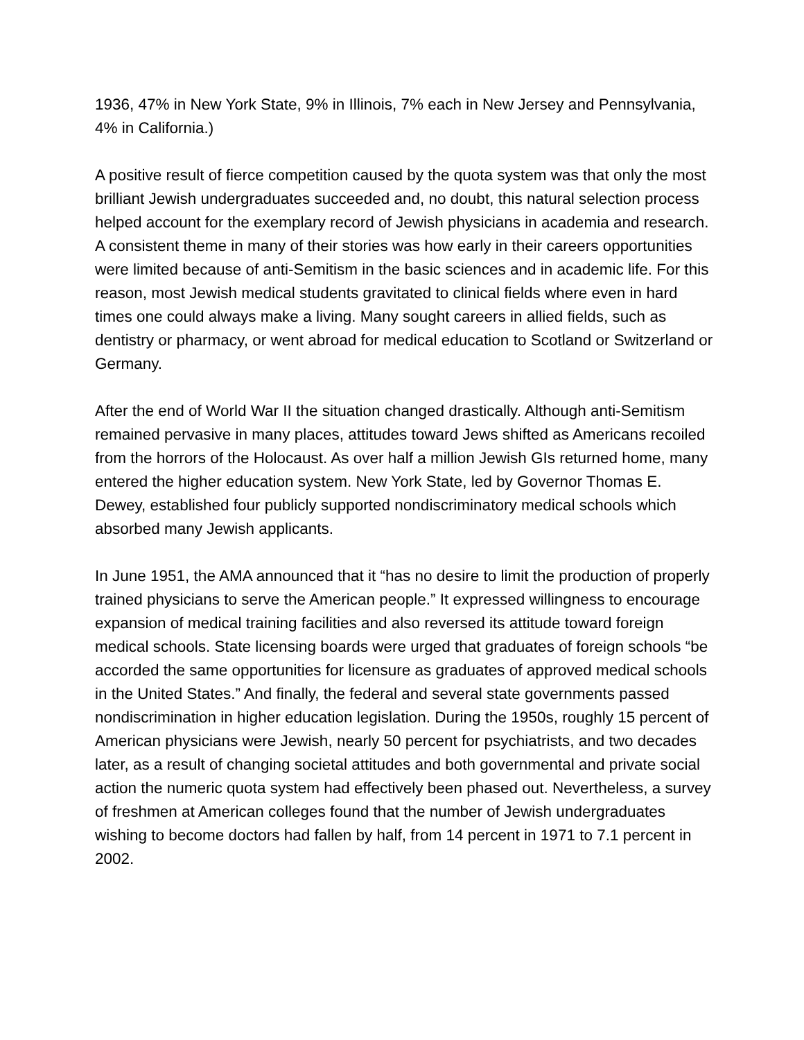1936, 47% in New York State, 9% in Illinois, 7% each in New Jersey and Pennsylvania, 4% in California.)
A positive result of fierce competition caused by the quota system was that only the most brilliant Jewish undergraduates succeeded and, no doubt, this natural selection process helped account for the exemplary record of Jewish physicians in academia and research. A consistent theme in many of their stories was how early in their careers opportunities were limited because of anti-Semitism in the basic sciences and in academic life. For this reason, most Jewish medical students gravitated to clinical fields where even in hard times one could always make a living. Many sought careers in allied fields, such as dentistry or pharmacy, or went abroad for medical education to Scotland or Switzerland or Germany.
After the end of World War II the situation changed drastically. Although anti-Semitism remained pervasive in many places, attitudes toward Jews shifted as Americans recoiled from the horrors of the Holocaust. As over half a million Jewish GIs returned home, many entered the higher education system. New York State, led by Governor Thomas E. Dewey, established four publicly supported nondiscriminatory medical schools which absorbed many Jewish applicants.
In June 1951, the AMA announced that it “has no desire to limit the production of properly trained physicians to serve the American people.” It expressed willingness to encourage expansion of medical training facilities and also reversed its attitude toward foreign medical schools. State licensing boards were urged that graduates of foreign schools “be accorded the same opportunities for licensure as graduates of approved medical schools in the United States.” And finally, the federal and several state governments passed nondiscrimination in higher education legislation. During the 1950s, roughly 15 percent of American physicians were Jewish, nearly 50 percent for psychiatrists, and two decades later, as a result of changing societal attitudes and both governmental and private social action the numeric quota system had effectively been phased out. Nevertheless, a survey of freshmen at American colleges found that the number of Jewish undergraduates wishing to become doctors had fallen by half, from 14 percent in 1971 to 7.1 percent in 2002.